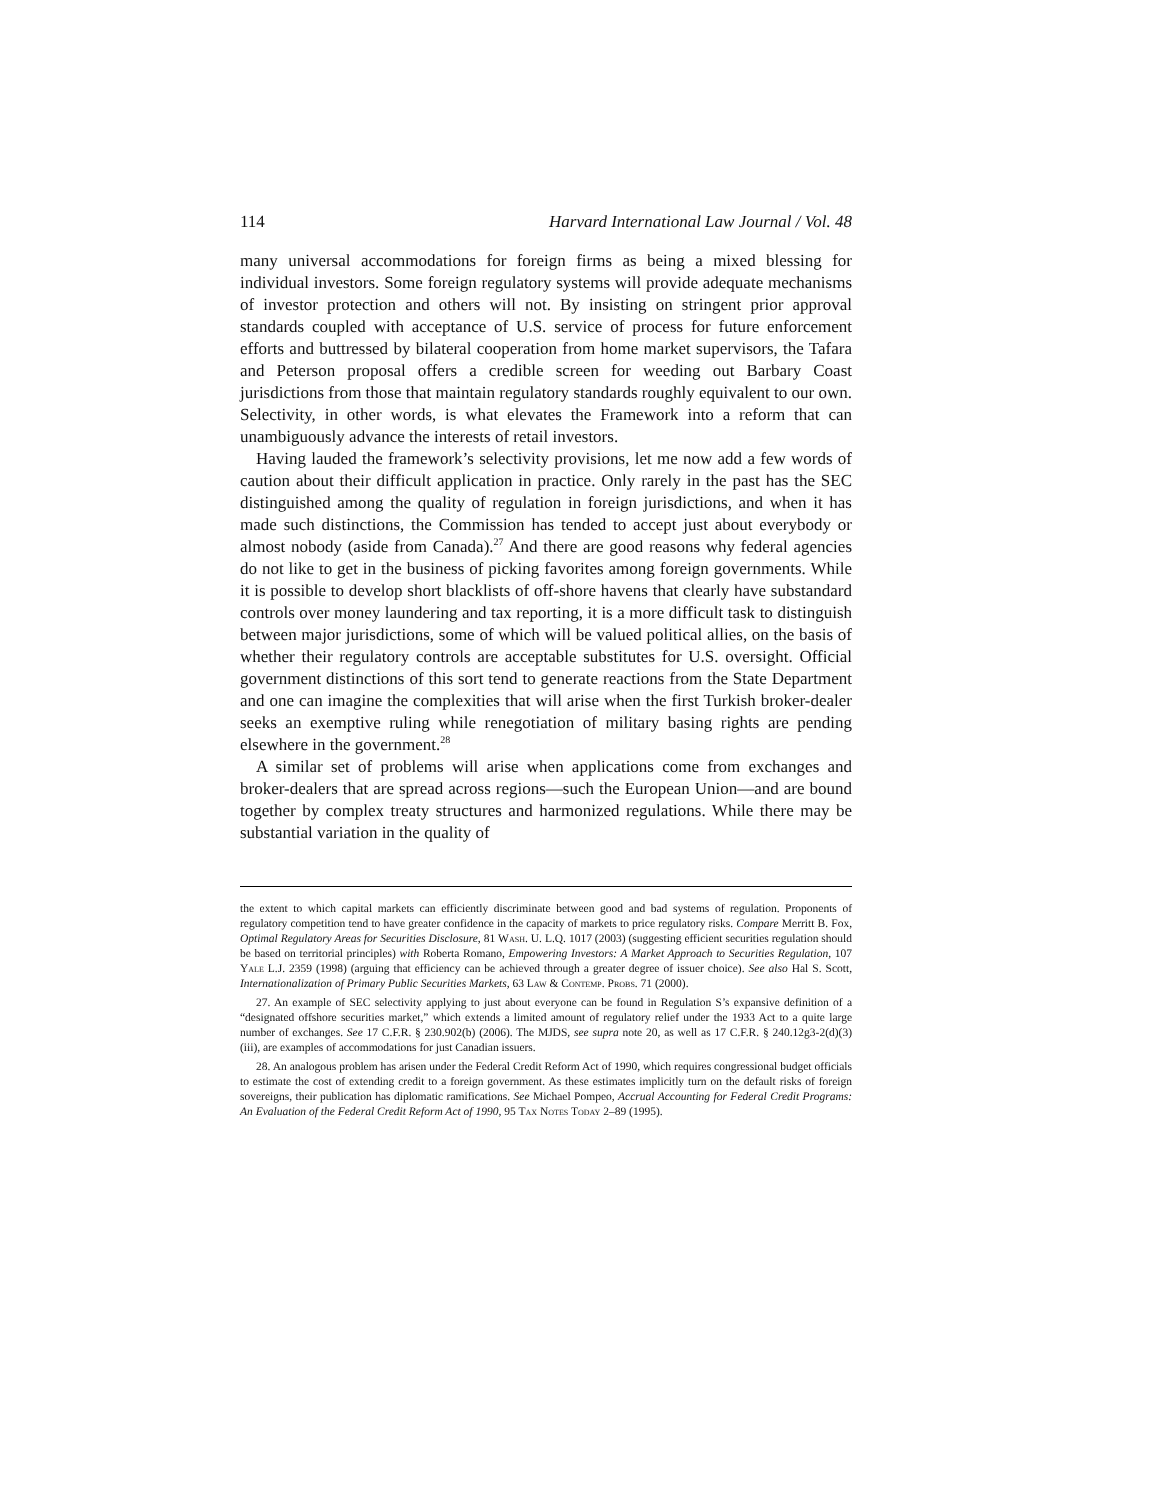114 Harvard International Law Journal / Vol. 48
many universal accommodations for foreign firms as being a mixed blessing for individual investors. Some foreign regulatory systems will provide adequate mechanisms of investor protection and others will not. By insisting on stringent prior approval standards coupled with acceptance of U.S. service of process for future enforcement efforts and buttressed by bilateral cooperation from home market supervisors, the Tafara and Peterson proposal offers a credible screen for weeding out Barbary Coast jurisdictions from those that maintain regulatory standards roughly equivalent to our own. Selectivity, in other words, is what elevates the Framework into a reform that can unambiguously advance the interests of retail investors.
Having lauded the framework’s selectivity provisions, let me now add a few words of caution about their difficult application in practice. Only rarely in the past has the SEC distinguished among the quality of regulation in foreign jurisdictions, and when it has made such distinctions, the Commission has tended to accept just about everybody or almost nobody (aside from Canada).<sup>27</sup> And there are good reasons why federal agencies do not like to get in the business of picking favorites among foreign governments. While it is possible to develop short blacklists of off-shore havens that clearly have substandard controls over money laundering and tax reporting, it is a more difficult task to distinguish between major jurisdictions, some of which will be valued political allies, on the basis of whether their regulatory controls are acceptable substitutes for U.S. oversight. Official government distinctions of this sort tend to generate reactions from the State Department and one can imagine the complexities that will arise when the first Turkish broker-dealer seeks an exemptive ruling while renegotiation of military basing rights are pending elsewhere in the government.<sup>28</sup>
A similar set of problems will arise when applications come from exchanges and broker-dealers that are spread across regions—such the European Union—and are bound together by complex treaty structures and harmonized regulations. While there may be substantial variation in the quality of
the extent to which capital markets can efficiently discriminate between good and bad systems of regulation. Proponents of regulatory competition tend to have greater confidence in the capacity of markets to price regulatory risks. Compare Merritt B. Fox, Optimal Regulatory Areas for Securities Disclosure, 81 Wash. U. L.Q. 1017 (2003) (suggesting efficient securities regulation should be based on territorial principles) with Roberta Romano, Empowering Investors: A Market Approach to Securities Regulation, 107 Yale L.J. 2359 (1998) (arguing that efficiency can be achieved through a greater degree of issuer choice). See also Hal S. Scott, Internationalization of Primary Public Securities Markets, 63 Law & Contemp. Probs. 71 (2000).
27. An example of SEC selectivity applying to just about everyone can be found in Regulation S’s expansive definition of a “designated offshore securities market,” which extends a limited amount of regulatory relief under the 1933 Act to a quite large number of exchanges. See 17 C.F.R. § 230.902(b) (2006). The MJDS, see supra note 20, as well as 17 C.F.R. § 240.12g3-2(d)(3)(iii), are examples of accommodations for just Canadian issuers.
28. An analogous problem has arisen under the Federal Credit Reform Act of 1990, which requires congressional budget officials to estimate the cost of extending credit to a foreign government. As these estimates implicitly turn on the default risks of foreign sovereigns, their publication has diplomatic ramifications. See Michael Pompeo, Accrual Accounting for Federal Credit Programs: An Evaluation of the Federal Credit Reform Act of 1990, 95 Tax Notes Today 2–89 (1995).